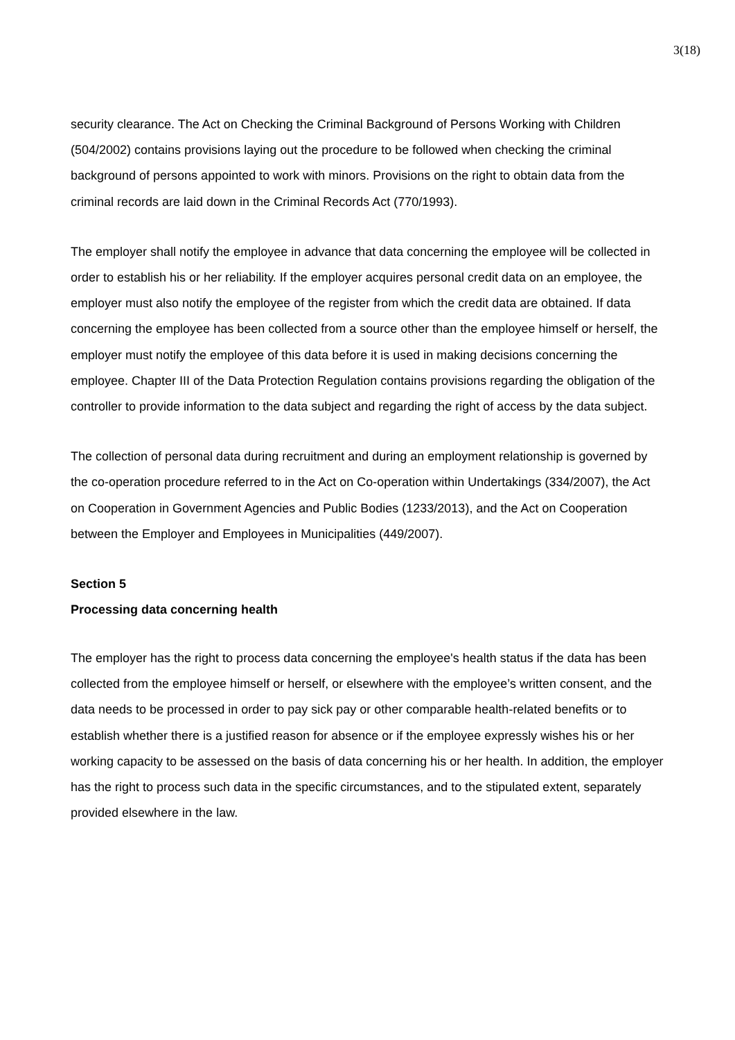3(18)
security clearance. The Act on Checking the Criminal Background of Persons Working with Children (504/2002) contains provisions laying out the procedure to be followed when checking the criminal background of persons appointed to work with minors. Provisions on the right to obtain data from the criminal records are laid down in the Criminal Records Act (770/1993).
The employer shall notify the employee in advance that data concerning the employee will be collected in order to establish his or her reliability. If the employer acquires personal credit data on an employee, the employer must also notify the employee of the register from which the credit data are obtained. If data concerning the employee has been collected from a source other than the employee himself or herself, the employer must notify the employee of this data before it is used in making decisions concerning the employee. Chapter III of the Data Protection Regulation contains provisions regarding the obligation of the controller to provide information to the data subject and regarding the right of access by the data subject.
The collection of personal data during recruitment and during an employment relationship is governed by the co-operation procedure referred to in the Act on Co-operation within Undertakings (334/2007), the Act on Cooperation in Government Agencies and Public Bodies (1233/2013), and the Act on Cooperation between the Employer and Employees in Municipalities (449/2007).
Section 5
Processing data concerning health
The employer has the right to process data concerning the employee's health status if the data has been collected from the employee himself or herself, or elsewhere with the employee’s written consent, and the data needs to be processed in order to pay sick pay or other comparable health-related benefits or to establish whether there is a justified reason for absence or if the employee expressly wishes his or her working capacity to be assessed on the basis of data concerning his or her health. In addition, the employer has the right to process such data in the specific circumstances, and to the stipulated extent, separately provided elsewhere in the law.